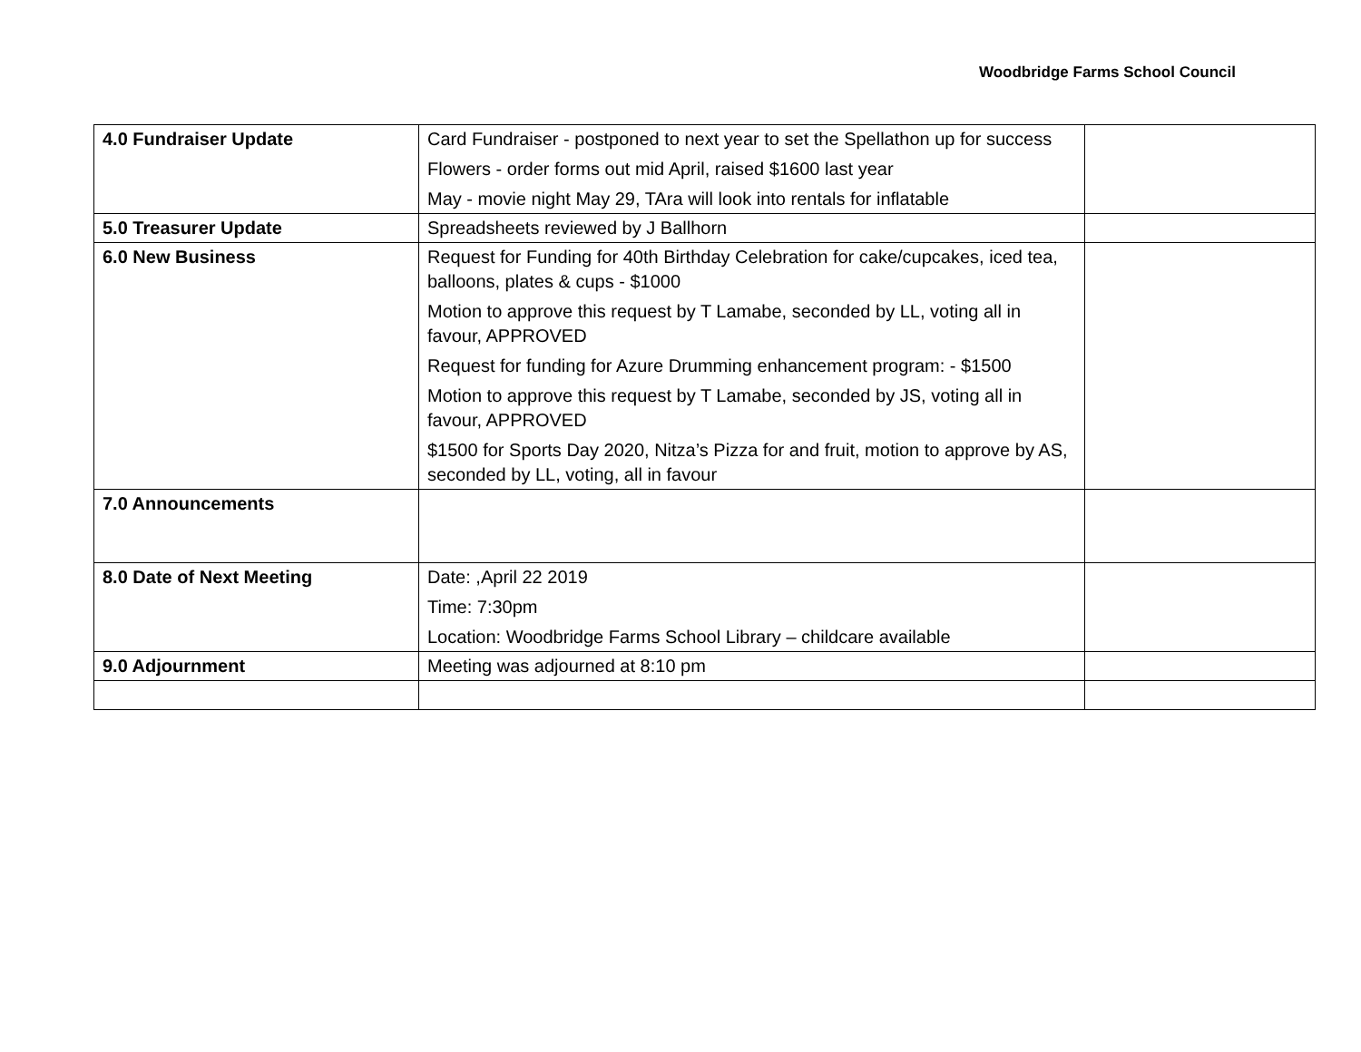Woodbridge Farms School Council
| 4.0 Fundraiser Update | Card Fundraiser - postponed to next year to set the Spellathon up for success Flowers - order forms out mid April, raised $1600 last year May - movie night May 29, TAra will look into rentals for inflatable | |
| 5.0 Treasurer Update | Spreadsheets reviewed by J Ballhorn | |
| 6.0 New Business | Request for Funding for 40th Birthday Celebration for cake/cupcakes, iced tea, balloons, plates & cups - $1000 Motion to approve this request by T Lamabe, seconded by LL, voting all in favour, APPROVED Request for funding for Azure Drumming enhancement program: - $1500 Motion to approve this request by T Lamabe, seconded by JS, voting all in favour, APPROVED $1500 for Sports Day 2020, Nitza’s Pizza for and fruit, motion to approve by AS, seconded by LL, voting, all in favour | |
| 7.0 Announcements | | |
| 8.0 Date of Next Meeting | Date: ,April 22 2019 Time: 7:30pm Location: Woodbridge Farms School Library – childcare available | |
| 9.0 Adjournment | Meeting was adjourned at 8:10 pm | |